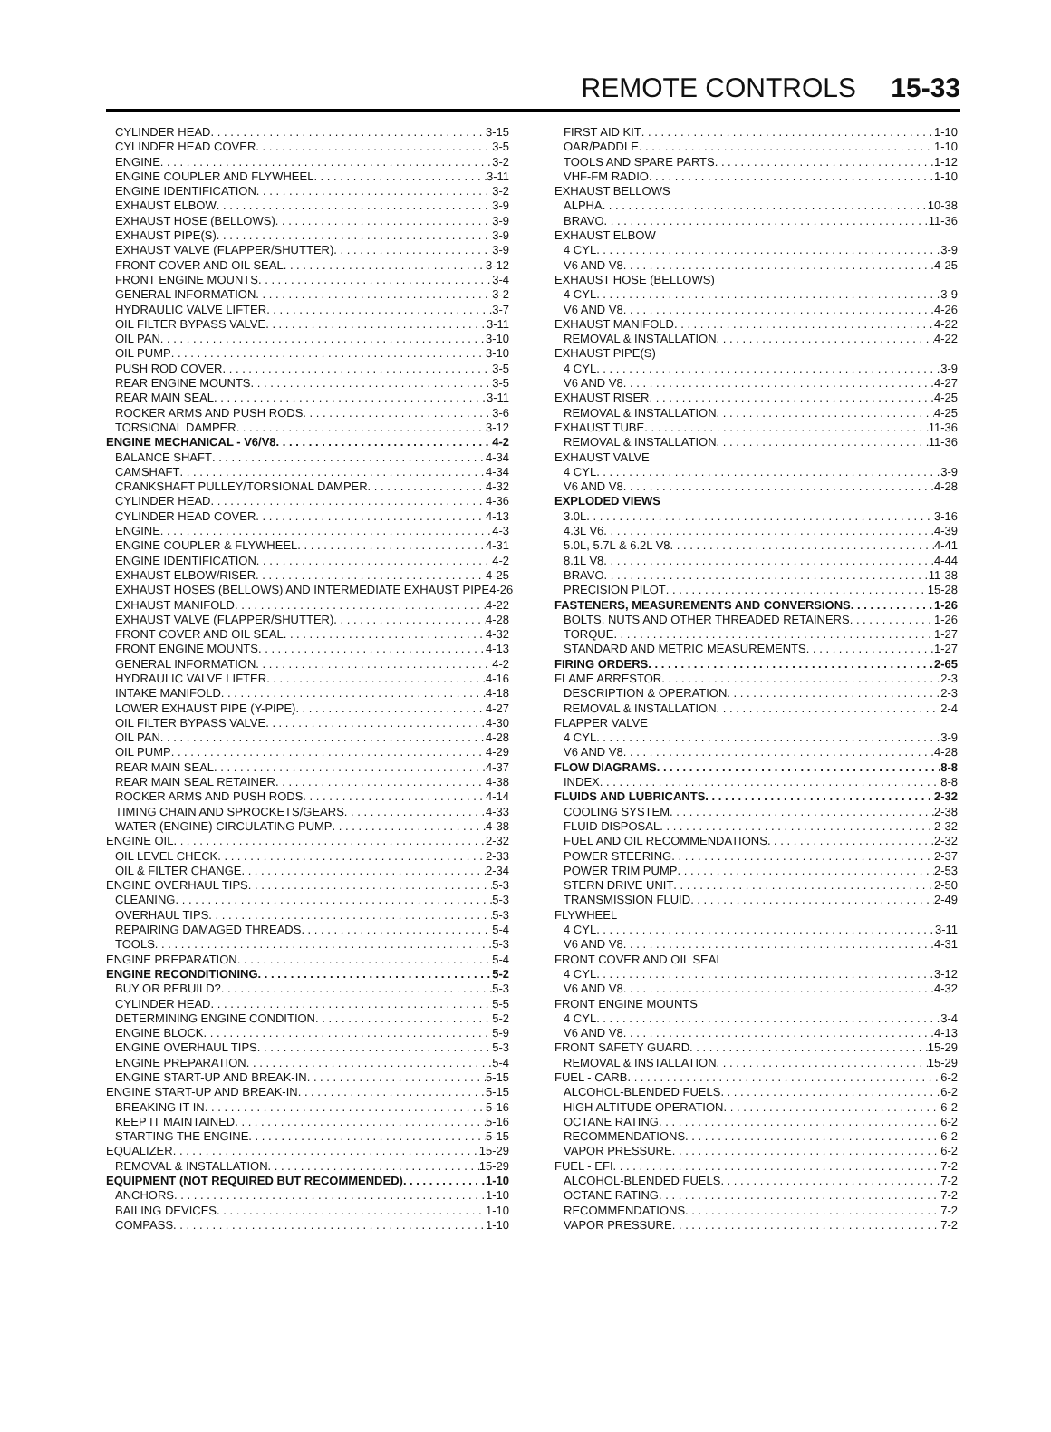REMOTE CONTROLS 15-33
CYLINDER HEAD 3-15
CYLINDER HEAD COVER 3-5
ENGINE 3-2
ENGINE COUPLER AND FLYWHEEL 3-11
ENGINE IDENTIFICATION 3-2
EXHAUST ELBOW 3-9
EXHAUST HOSE (BELLOWS) 3-9
EXHAUST PIPE(S) 3-9
EXHAUST VALVE (FLAPPER/SHUTTER) 3-9
FRONT COVER AND OIL SEAL 3-12
FRONT ENGINE MOUNTS 3-4
GENERAL INFORMATION 3-2
HYDRAULIC VALVE LIFTER 3-7
OIL FILTER BYPASS VALVE 3-11
OIL PAN 3-10
OIL PUMP 3-10
PUSH ROD COVER 3-5
REAR ENGINE MOUNTS 3-5
REAR MAIN SEAL 3-11
ROCKER ARMS AND PUSH RODS 3-6
TORSIONAL DAMPER 3-12
ENGINE MECHANICAL - V6/V8 4-2
BALANCE SHAFT 4-34
CAMSHAFT 4-34
CRANKSHAFT PULLEY/TORSIONAL DAMPER 4-32
CYLINDER HEAD 4-36
CYLINDER HEAD COVER 4-13
ENGINE 4-3
ENGINE COUPLER & FLYWHEEL 4-31
ENGINE IDENTIFICATION 4-2
EXHAUST ELBOW/RISER 4-25
EXHAUST HOSES (BELLOWS) AND INTERMEDIATE EXHAUST PIPE 4-26
EXHAUST MANIFOLD 4-22
EXHAUST VALVE (FLAPPER/SHUTTER) 4-28
FRONT COVER AND OIL SEAL 4-32
FRONT ENGINE MOUNTS 4-13
GENERAL INFORMATION 4-2
HYDRAULIC VALVE LIFTER 4-16
INTAKE MANIFOLD 4-18
LOWER EXHAUST PIPE (Y-PIPE) 4-27
OIL FILTER BYPASS VALVE 4-30
OIL PAN 4-28
OIL PUMP 4-29
REAR MAIN SEAL 4-37
REAR MAIN SEAL RETAINER 4-38
ROCKER ARMS AND PUSH RODS 4-14
TIMING CHAIN AND SPROCKETS/GEARS 4-33
WATER (ENGINE) CIRCULATING PUMP 4-38
ENGINE OIL 2-32
OIL LEVEL CHECK 2-33
OIL & FILTER CHANGE 2-34
ENGINE OVERHAUL TIPS 5-3
CLEANING 5-3
OVERHAUL TIPS 5-3
REPAIRING DAMAGED THREADS 5-4
TOOLS 5-3
ENGINE PREPARATION 5-4
ENGINE RECONDITIONING 5-2
BUY OR REBUILD? 5-3
CYLINDER HEAD 5-5
DETERMINING ENGINE CONDITION 5-2
ENGINE BLOCK 5-9
ENGINE OVERHAUL TIPS 5-3
ENGINE PREPARATION 5-4
ENGINE START-UP AND BREAK-IN 5-15
ENGINE START-UP AND BREAK-IN 5-15
BREAKING IT IN 5-16
KEEP IT MAINTAINED 5-16
STARTING THE ENGINE 5-15
EQUALIZER 15-29
REMOVAL & INSTALLATION 15-29
EQUIPMENT (NOT REQUIRED BUT RECOMMENDED) 1-10
ANCHORS 1-10
BAILING DEVICES 1-10
COMPASS 1-10
FIRST AID KIT 1-10
OAR/PADDLE 1-10
TOOLS AND SPARE PARTS 1-12
VHF-FM RADIO 1-10
EXHAUST BELLOWS
ALPHA 10-38
BRAVO 11-36
EXHAUST ELBOW
4 CYL 3-9
V6 AND V8 4-25
EXHAUST HOSE (BELLOWS)
4 CYL 3-9
V6 AND V8 4-26
EXHAUST MANIFOLD 4-22
REMOVAL & INSTALLATION 4-22
EXHAUST PIPE(S)
4 CYL 3-9
V6 AND V8 4-27
EXHAUST RISER 4-25
REMOVAL & INSTALLATION 4-25
EXHAUST TUBE 11-36
REMOVAL & INSTALLATION 11-36
EXHAUST VALVE
4 CYL 3-9
V6 AND V8 4-28
EXPLODED VIEWS
3.0L 3-16
4.3L V6 4-39
5.0L, 5.7L & 6.2L V8 4-41
8.1L V8 4-44
BRAVO 11-38
PRECISION PILOT 15-28
FASTENERS, MEASUREMENTS AND CONVERSIONS 1-26
BOLTS, NUTS AND OTHER THREADED RETAINERS 1-26
TORQUE 1-27
STANDARD AND METRIC MEASUREMENTS 1-27
FIRING ORDERS 2-65
FLAME ARRESTOR 2-3
DESCRIPTION & OPERATION 2-3
REMOVAL & INSTALLATION 2-4
FLAPPER VALVE
4 CYL 3-9
V6 AND V8 4-28
FLOW DIAGRAMS 8-8
INDEX 8-8
FLUIDS AND LUBRICANTS 2-32
COOLING SYSTEM 2-38
FLUID DISPOSAL 2-32
FUEL AND OIL RECOMMENDATIONS 2-32
POWER STEERING 2-37
POWER TRIM PUMP 2-53
STERN DRIVE UNIT 2-50
TRANSMISSION FLUID 2-49
FLYWHEEL
4 CYL 3-11
V6 AND V8 4-31
FRONT COVER AND OIL SEAL
4 CYL 3-12
V6 AND V8 4-32
FRONT ENGINE MOUNTS
4 CYL 3-4
V6 AND V8 4-13
FRONT SAFETY GUARD 15-29
REMOVAL & INSTALLATION 15-29
FUEL - CARB 6-2
ALCOHOL-BLENDED FUELS 6-2
HIGH ALTITUDE OPERATION 6-2
OCTANE RATING 6-2
RECOMMENDATIONS 6-2
VAPOR PRESSURE 6-2
FUEL - EFI 7-2
ALCOHOL-BLENDED FUELS 7-2
OCTANE RATING 7-2
RECOMMENDATIONS 7-2
VAPOR PRESSURE 7-2